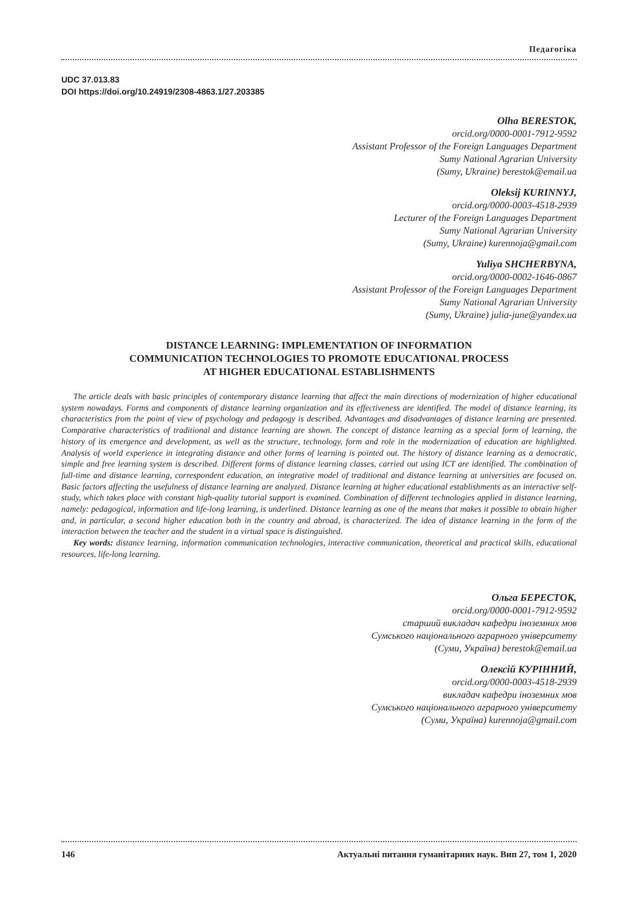Педагогіка
UDC 37.013.83
DOI https://doi.org/10.24919/2308-4863.1/27.203385
Olha BERESTOK,
orcid.org/0000-0001-7912-9592
Assistant Professor of the Foreign Languages Department
Sumy National Agrarian University
(Sumy, Ukraine) berestok@email.ua
Oleksij KURINNYJ,
orcid.org/0000-0003-4518-2939
Lecturer of the Foreign Languages Department
Sumy National Agrarian University
(Sumy, Ukraine) kurennoja@gmail.com
Yuliya SHCHERBYNA,
orcid.org/0000-0002-1646-0867
Assistant Professor of the Foreign Languages Department
Sumy National Agrarian University
(Sumy, Ukraine) julia-june@yandex.ua
DISTANCE LEARNING: IMPLEMENTATION OF INFORMATION
COMMUNICATION TECHNOLOGIES TO PROMOTE EDUCATIONAL PROCESS
AT HIGHER EDUCATIONAL ESTABLISHMENTS
The article deals with basic principles of contemporary distance learning that affect the main directions of modernization of higher educational system nowadays. Forms and components of distance learning organization and its effectiveness are identified. The model of distance learning, its characteristics from the point of view of psychology and pedagogy is described. Advantages and disadvantages of distance learning are presented. Comparative characteristics of traditional and distance learning are shown. The concept of distance learning as a special form of learning, the history of its emergence and development, as well as the structure, technology, form and role in the modernization of education are highlighted. Analysis of world experience in integrating distance and other forms of learning is pointed out. The history of distance learning as a democratic, simple and free learning system is described. Different forms of distance learning classes, carried out using ICT are identified. The combination of full-time and distance learning, correspondent education, an integrative model of traditional and distance learning at universities are focused on. Basic factors affecting the usefulness of distance learning are analyzed. Distance learning at higher educational establishments as an interactive self-study, which takes place with constant high-quality tutorial support is examined. Combination of different technologies applied in distance learning, namely: pedagogical, information and life-long learning, is underlined. Distance learning as one of the means that makes it possible to obtain higher and, in particular, a second higher education both in the country and abroad, is characterized. The idea of distance learning in the form of the interaction between the teacher and the student in a virtual space is distinguished.
Key words: distance learning, information communication technologies, interactive communication, theoretical and practical skills, educational resources, life-long learning.
Ольга БЕРЕСТОК,
orcid.org/0000-0001-7912-9592
старший викладач кафедри іноземних мов
Сумського національного аграрного університету
(Суми, Україна) berestok@email.ua
Олексій КУРІННИЙ,
orcid.org/0000-0003-4518-2939
викладач кафедри іноземних мов
Сумського національного аграрного університету
(Суми, Україна) kurennoja@gmail.com
146 Актуальні питання гуманітарних наук. Вип 27, том 1, 2020